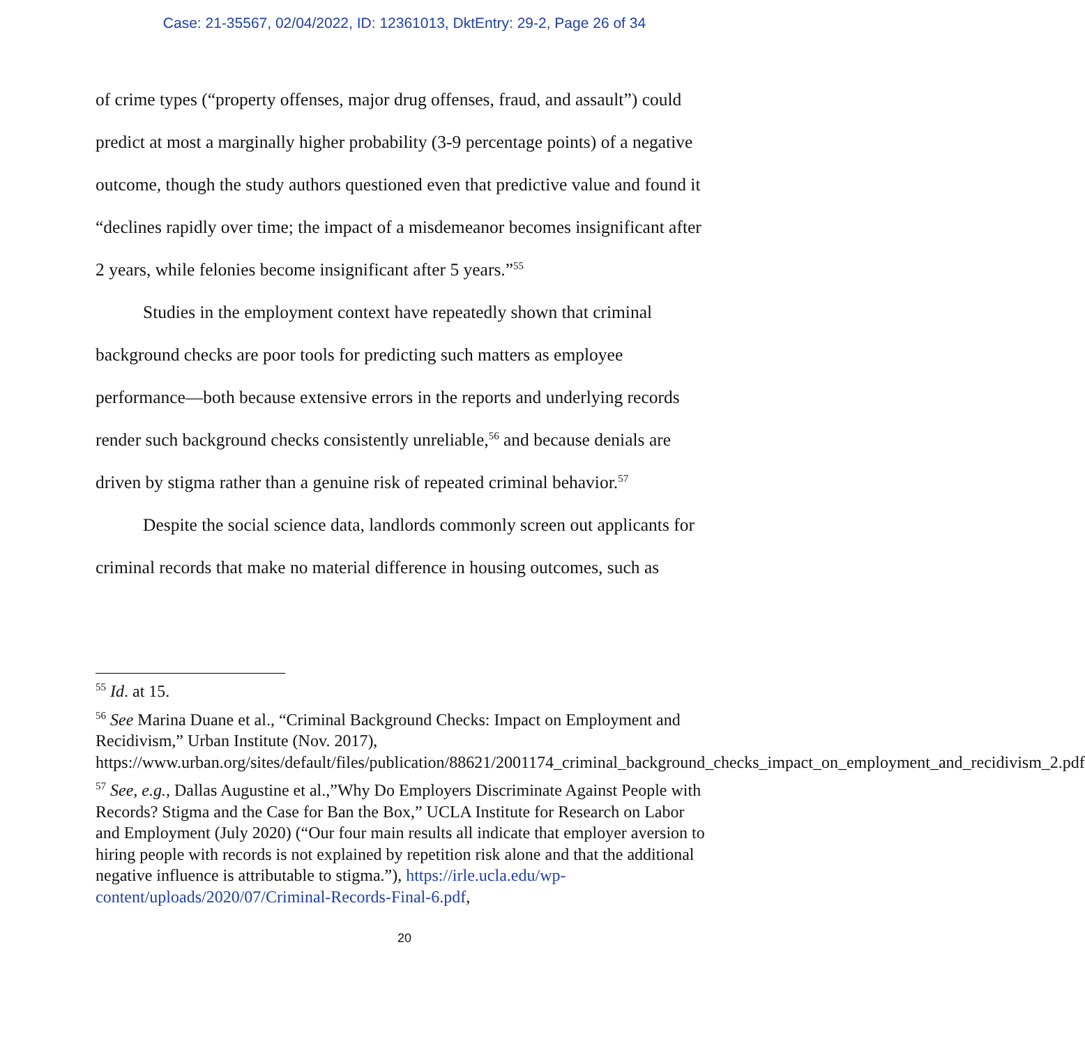Case: 21-35567, 02/04/2022, ID: 12361013, DktEntry: 29-2, Page 26 of 34
of crime types (“property offenses, major drug offenses, fraud, and assault”) could predict at most a marginally higher probability (3-9 percentage points) of a negative outcome, though the study authors questioned even that predictive value and found it “declines rapidly over time; the impact of a misdemeanor becomes insignificant after 2 years, while felonies become insignificant after 5 years.”<sup>55</sup>
Studies in the employment context have repeatedly shown that criminal background checks are poor tools for predicting such matters as employee performance—both because extensive errors in the reports and underlying records render such background checks consistently unreliable,<sup>56</sup> and because denials are driven by stigma rather than a genuine risk of repeated criminal behavior.<sup>57</sup>
Despite the social science data, landlords commonly screen out applicants for criminal records that make no material difference in housing outcomes, such as
<sup>55</sup> Id. at 15.
<sup>56</sup> See Marina Duane et al., “Criminal Background Checks: Impact on Employment and Recidivism,” Urban Institute (Nov. 2017), https://www.urban.org/sites/default/files/publication/88621/2001174_criminal_background_checks_impact_on_employment_and_recidivism_2.pdf
<sup>57</sup> See, e.g., Dallas Augustine et al.,”Why Do Employers Discriminate Against People with Records? Stigma and the Case for Ban the Box,” UCLA Institute for Research on Labor and Employment (July 2020) (“Our four main results all indicate that employer aversion to hiring people with records is not explained by repetition risk alone and that the additional negative influence is attributable to stigma.”), https://irle.ucla.edu/wp-content/uploads/2020/07/Criminal-Records-Final-6.pdf,
20